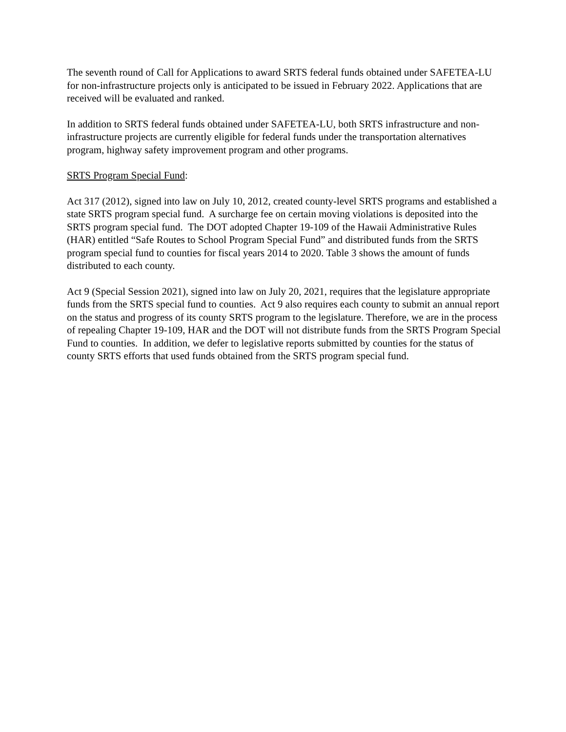The seventh round of Call for Applications to award SRTS federal funds obtained under SAFETEA-LU for non-infrastructure projects only is anticipated to be issued in February 2022. Applications that are received will be evaluated and ranked.
In addition to SRTS federal funds obtained under SAFETEA-LU, both SRTS infrastructure and non-infrastructure projects are currently eligible for federal funds under the transportation alternatives program, highway safety improvement program and other programs.
SRTS Program Special Fund:
Act 317 (2012), signed into law on July 10, 2012, created county-level SRTS programs and established a state SRTS program special fund. A surcharge fee on certain moving violations is deposited into the SRTS program special fund. The DOT adopted Chapter 19-109 of the Hawaii Administrative Rules (HAR) entitled “Safe Routes to School Program Special Fund” and distributed funds from the SRTS program special fund to counties for fiscal years 2014 to 2020. Table 3 shows the amount of funds distributed to each county.
Act 9 (Special Session 2021), signed into law on July 20, 2021, requires that the legislature appropriate funds from the SRTS special fund to counties. Act 9 also requires each county to submit an annual report on the status and progress of its county SRTS program to the legislature. Therefore, we are in the process of repealing Chapter 19-109, HAR and the DOT will not distribute funds from the SRTS Program Special Fund to counties. In addition, we defer to legislative reports submitted by counties for the status of county SRTS efforts that used funds obtained from the SRTS program special fund.